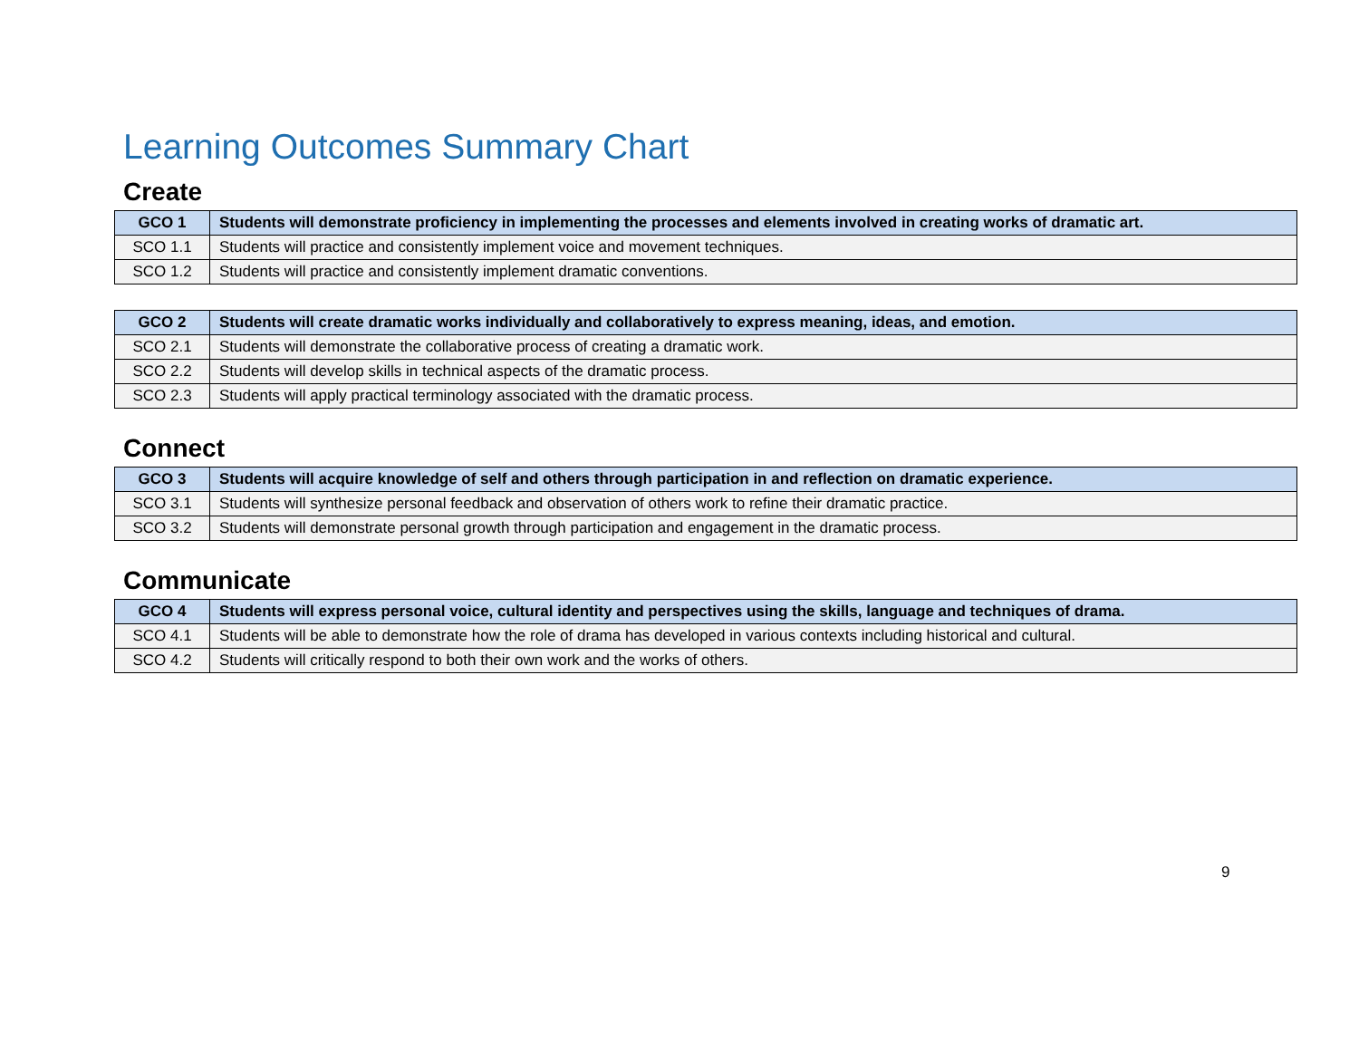Learning Outcomes Summary Chart
Create
| GCO 1 | Students will demonstrate proficiency in implementing the processes and elements involved in creating works of dramatic art. |
| --- | --- |
| SCO 1.1 | Students will practice and consistently implement voice and movement techniques. |
| SCO 1.2 | Students will practice and consistently implement dramatic conventions. |
| GCO 2 | Students will create dramatic works individually and collaboratively to express meaning, ideas, and emotion. |
| --- | --- |
| SCO 2.1 | Students will demonstrate the collaborative process of creating a dramatic work. |
| SCO 2.2 | Students will develop skills in technical aspects of the dramatic process. |
| SCO 2.3 | Students will apply practical terminology associated with the dramatic process. |
Connect
| GCO 3 | Students will acquire knowledge of self and others through participation in and reflection on dramatic experience. |
| --- | --- |
| SCO 3.1 | Students will synthesize personal feedback and observation of others work to refine their dramatic practice. |
| SCO 3.2 | Students will demonstrate personal growth through participation and engagement in the dramatic process. |
Communicate
| GCO 4 | Students will express personal voice, cultural identity and perspectives using the skills, language and techniques of drama. |
| --- | --- |
| SCO 4.1 | Students will be able to demonstrate how the role of drama has developed in various contexts including historical and cultural. |
| SCO 4.2 | Students will critically respond to both their own work and the works of others. |
9